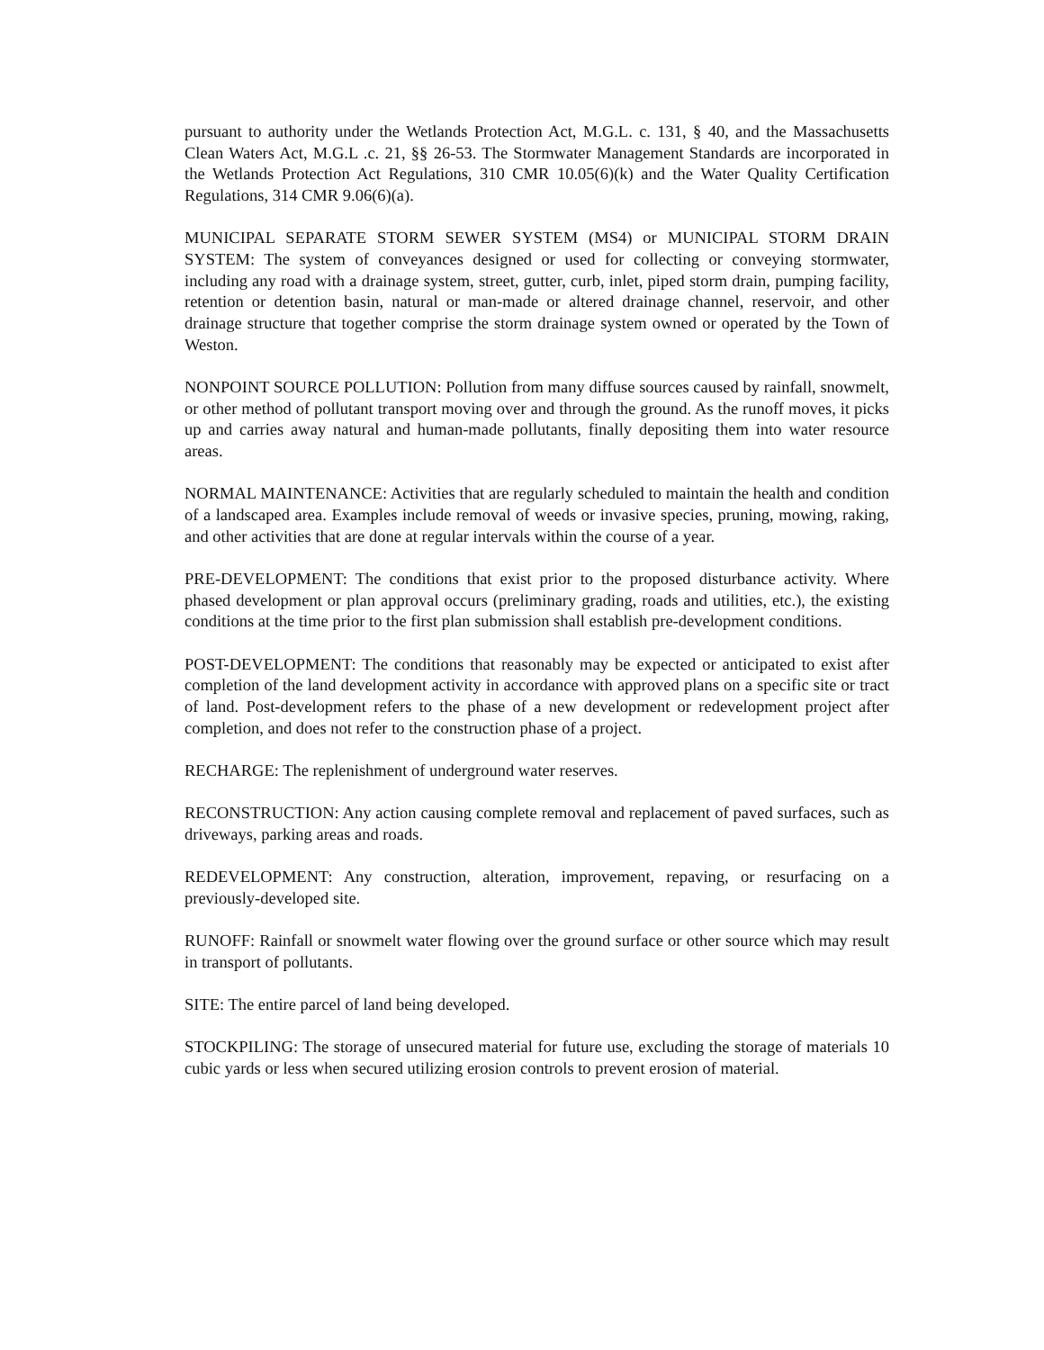pursuant to authority under the Wetlands Protection Act, M.G.L. c. 131, § 40, and the Massachusetts Clean Waters Act, M.G.L .c. 21, §§ 26-53. The Stormwater Management Standards are incorporated in the Wetlands Protection Act Regulations, 310 CMR 10.05(6)(k) and the Water Quality Certification Regulations, 314 CMR 9.06(6)(a).
MUNICIPAL SEPARATE STORM SEWER SYSTEM (MS4) or MUNICIPAL STORM DRAIN SYSTEM: The system of conveyances designed or used for collecting or conveying stormwater, including any road with a drainage system, street, gutter, curb, inlet, piped storm drain, pumping facility, retention or detention basin, natural or man-made or altered drainage channel, reservoir, and other drainage structure that together comprise the storm drainage system owned or operated by the Town of Weston.
NONPOINT SOURCE POLLUTION: Pollution from many diffuse sources caused by rainfall, snowmelt, or other method of pollutant transport moving over and through the ground. As the runoff moves, it picks up and carries away natural and human-made pollutants, finally depositing them into water resource areas.
NORMAL MAINTENANCE: Activities that are regularly scheduled to maintain the health and condition of a landscaped area. Examples include removal of weeds or invasive species, pruning, mowing, raking, and other activities that are done at regular intervals within the course of a year.
PRE-DEVELOPMENT: The conditions that exist prior to the proposed disturbance activity. Where phased development or plan approval occurs (preliminary grading, roads and utilities, etc.), the existing conditions at the time prior to the first plan submission shall establish pre-development conditions.
POST-DEVELOPMENT: The conditions that reasonably may be expected or anticipated to exist after completion of the land development activity in accordance with approved plans on a specific site or tract of land. Post-development refers to the phase of a new development or redevelopment project after completion, and does not refer to the construction phase of a project.
RECHARGE: The replenishment of underground water reserves.
RECONSTRUCTION: Any action causing complete removal and replacement of paved surfaces, such as driveways, parking areas and roads.
REDEVELOPMENT: Any construction, alteration, improvement, repaving, or resurfacing on a previously-developed site.
RUNOFF: Rainfall or snowmelt water flowing over the ground surface or other source which may result in transport of pollutants.
SITE: The entire parcel of land being developed.
STOCKPILING: The storage of unsecured material for future use, excluding the storage of materials 10 cubic yards or less when secured utilizing erosion controls to prevent erosion of material.